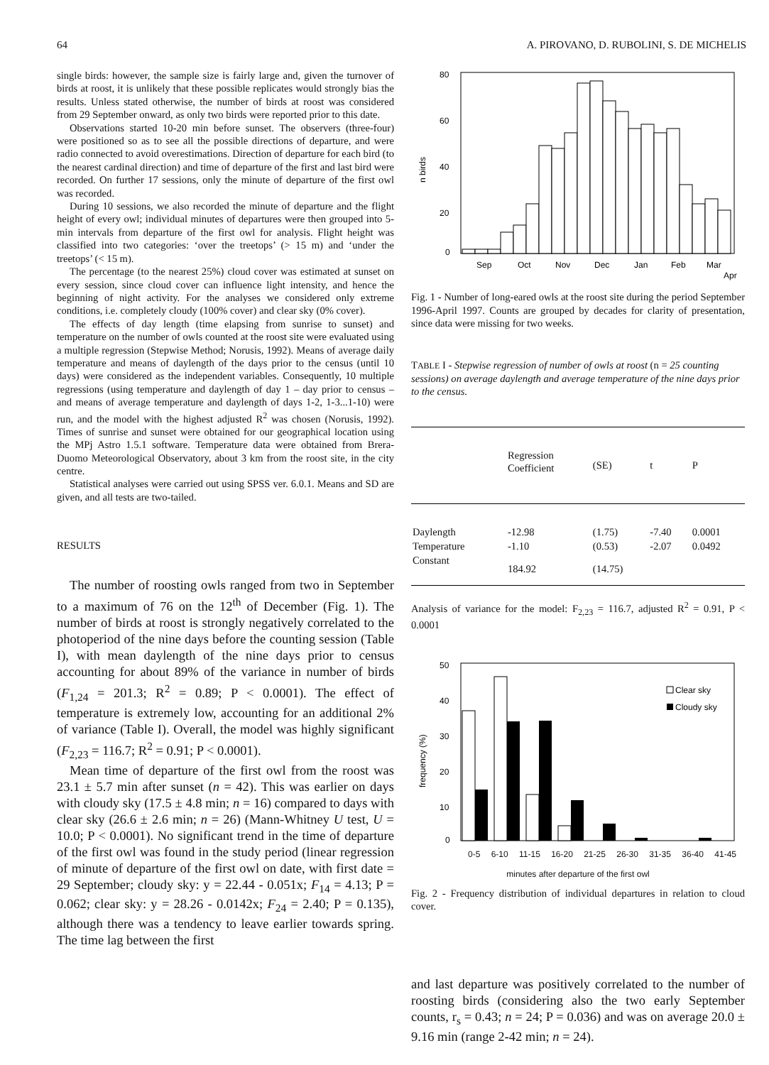64 A. PIROVANO, D. RUBOLINI, S. DE MICHELIS
single birds: however, the sample size is fairly large and, given the turnover of birds at roost, it is unlikely that these possible replicates would strongly bias the results. Unless stated otherwise, the number of birds at roost was considered from 29 September onward, as only two birds were reported prior to this date.
Observations started 10-20 min before sunset. The observers (three-four) were positioned so as to see all the possible directions of departure, and were radio connected to avoid overestimations. Direction of departure for each bird (to the nearest cardinal direction) and time of departure of the first and last bird were recorded. On further 17 sessions, only the minute of departure of the first owl was recorded.
During 10 sessions, we also recorded the minute of departure and the flight height of every owl; individual minutes of departures were then grouped into 5-min intervals from departure of the first owl for analysis. Flight height was classified into two categories: ‘over the treetops’ (> 15 m) and ‘under the treetops’ (< 15 m).
The percentage (to the nearest 25%) cloud cover was estimated at sunset on every session, since cloud cover can influence light intensity, and hence the beginning of night activity. For the analyses we considered only extreme conditions, i.e. completely cloudy (100% cover) and clear sky (0% cover).
The effects of day length (time elapsing from sunrise to sunset) and temperature on the number of owls counted at the roost site were evaluated using a multiple regression (Stepwise Method; Norusis, 1992). Means of average daily temperature and means of daylength of the days prior to the census (until 10 days) were considered as the independent variables. Consequently, 10 multiple regressions (using temperature and daylength of day 1 – day prior to census – and means of average temperature and daylength of days 1-2, 1-3...1-10) were run, and the model with the highest adjusted R<sup>2</sup> was chosen (Norusis, 1992). Times of sunrise and sunset were obtained for our geographical location using the MPj Astro 1.5.1 software. Temperature data were obtained from Brera-Duomo Meteorological Observatory, about 3 km from the roost site, in the city centre.
Statistical analyses were carried out using SPSS ver. 6.0.1. Means and SD are given, and all tests are two-tailed.
RESULTS
The number of roosting owls ranged from two in September to a maximum of 76 on the 12<sup>th</sup> of December (Fig. 1). The number of birds at roost is strongly negatively correlated to the photoperiod of the nine days before the counting session (Table I), with mean daylength of the nine days prior to census accounting for about 89% of the variance in number of birds (F<sub>1,24</sub> = 201.3; R<sup>2</sup> = 0.89; P < 0.0001). The effect of temperature is extremely low, accounting for an additional 2% of variance (Table I). Overall, the model was highly significant (F<sub>2,23</sub> = 116.7; R<sup>2</sup> = 0.91; P < 0.0001).
Mean time of departure of the first owl from the roost was 23.1 ± 5.7 min after sunset (n = 42). This was earlier on days with cloudy sky (17.5 ± 4.8 min; n = 16) compared to days with clear sky (26.6 ± 2.6 min; n = 26) (Mann-Whitney U test, U = 10.0; P < 0.0001). No significant trend in the time of departure of the first owl was found in the study period (linear regression of minute of departure of the first owl on date, with first date = 29 September; cloudy sky: y = 22.44 - 0.051x; F<sub>14</sub> = 4.13; P = 0.062; clear sky: y = 28.26 - 0.0142x; F<sub>24</sub> = 2.40; P = 0.135), although there was a tendency to leave earlier towards spring. The time lag between the first
80
60
40
20
0
n birds
Sep
Oct
Nov
Dec
Jan
Feb
Mar
Apr
Fig. 1 - Number of long-eared owls at the roost site during the period September 1996-April 1997. Counts are grouped by decades for clarity of presentation, since data were missing for two weeks.
TABLE I - Stepwise regression of number of owls at roost (n = 25 counting sessions) on average daylength and average temperature of the nine days prior to the census.
| | Regression Coefficient | (SE) | t | P |
| --- | --- | --- | --- | --- |
| Daylength | -12.98 | (1.75) | -7.40 | 0.0001 |
| Temperature | -1.10 | (0.53) | -2.07 | 0.0492 |
| Constant | 184.92 | (14.75) | | |
Analysis of variance for the model: F<sub>2,23</sub> = 116.7, adjusted R<sup>2</sup> = 0.91, P < 0.0001
50
40
30
20
10
0
frequency (%)
Clear sky
Cloudy sky
0-5 6-10 11-15 16-20 21-25 26-30 31-35 36-40 41-45
minutes after departure of the first owl
Fig. 2 - Frequency distribution of individual departures in relation to cloud cover.
and last departure was positively correlated to the number of roosting birds (considering also the two early September counts, r<sub>s</sub> = 0.43; n = 24; P = 0.036) and was on average 20.0 ± 9.16 min (range 2-42 min; n = 24).